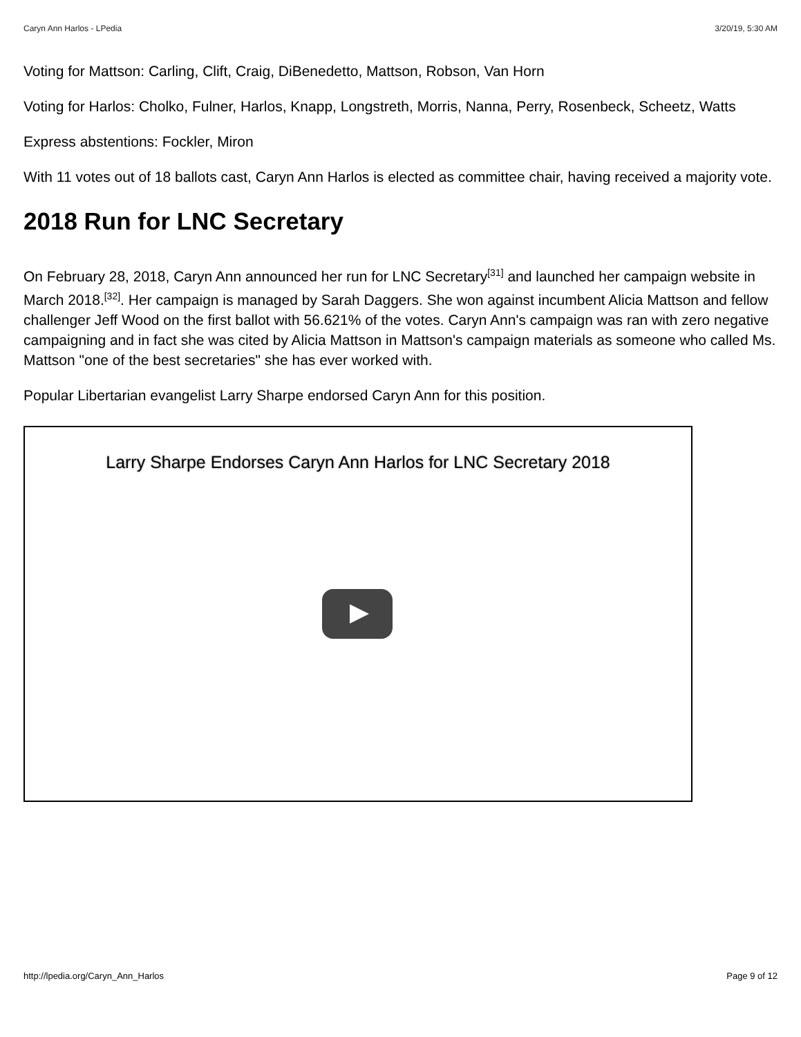Caryn Ann Harlos - LPedia 3/20/19, 5:30 AM
Voting for Mattson: Carling, Clift, Craig, DiBenedetto, Mattson, Robson, Van Horn
Voting for Harlos: Cholko, Fulner, Harlos, Knapp, Longstreth, Morris, Nanna, Perry, Rosenbeck, Scheetz, Watts
Express abstentions: Fockler, Miron
With 11 votes out of 18 ballots cast, Caryn Ann Harlos is elected as committee chair, having received a majority vote.
2018 Run for LNC Secretary
On February 28, 2018, Caryn Ann announced her run for LNC Secretary<sup>[31]</sup> and launched her campaign website in March 2018.<sup>[32]</sup>. Her campaign is managed by Sarah Daggers. She won against incumbent Alicia Mattson and fellow challenger Jeff Wood on the first ballot with 56.621% of the votes. Caryn Ann's campaign was ran with zero negative campaigning and in fact she was cited by Alicia Mattson in Mattson's campaign materials as someone who called Ms. Mattson "one of the best secretaries" she has ever worked with.
Popular Libertarian evangelist Larry Sharpe endorsed Caryn Ann for this position.
Larry Sharpe Endorses Caryn Ann Harlos for LNC Secretary 2018
http://lpedia.org/Caryn_Ann_Harlos Page 9 of 12